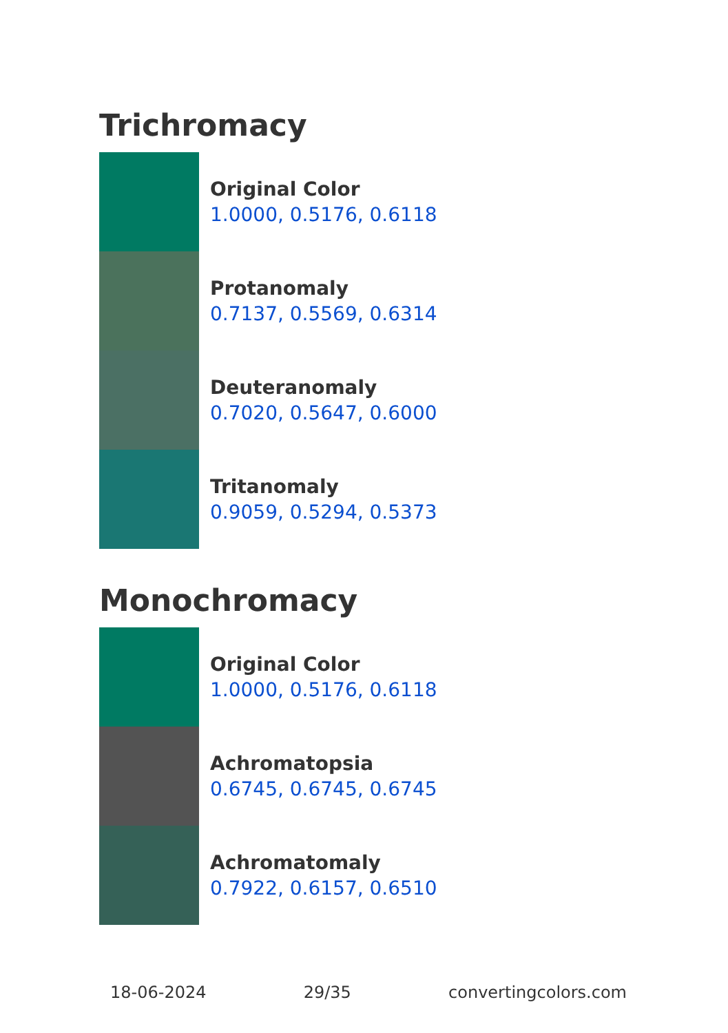Trichromacy
Original Color
1.0000, 0.5176, 0.6118
Protanomaly
0.7137, 0.5569, 0.6314
Deuteranomaly
0.7020, 0.5647, 0.6000
Tritanomaly
0.9059, 0.5294, 0.5373
Monochromacy
Original Color
1.0000, 0.5176, 0.6118
Achromatopsia
0.6745, 0.6745, 0.6745
Achromatomaly
0.7922, 0.6157, 0.6510
18-06-2024 29/35 convertingcolors.com